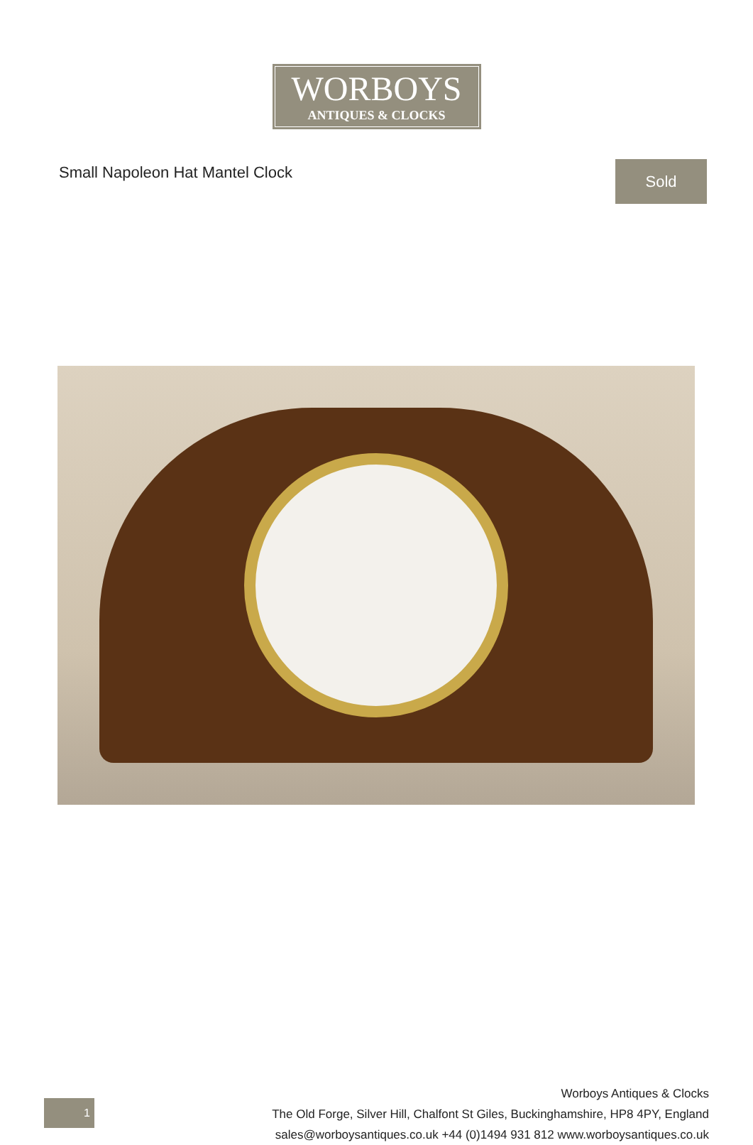WORBOYS
ANTIQUES & CLOCKS
Small Napoleon Hat Mantel Clock
Sold
1
Worboys Antiques & Clocks
The Old Forge, Silver Hill, Chalfont St Giles, Buckinghamshire, HP8 4PY, England
sales@worboysantiques.co.uk +44 (0)1494 931 812 www.worboysantiques.co.uk